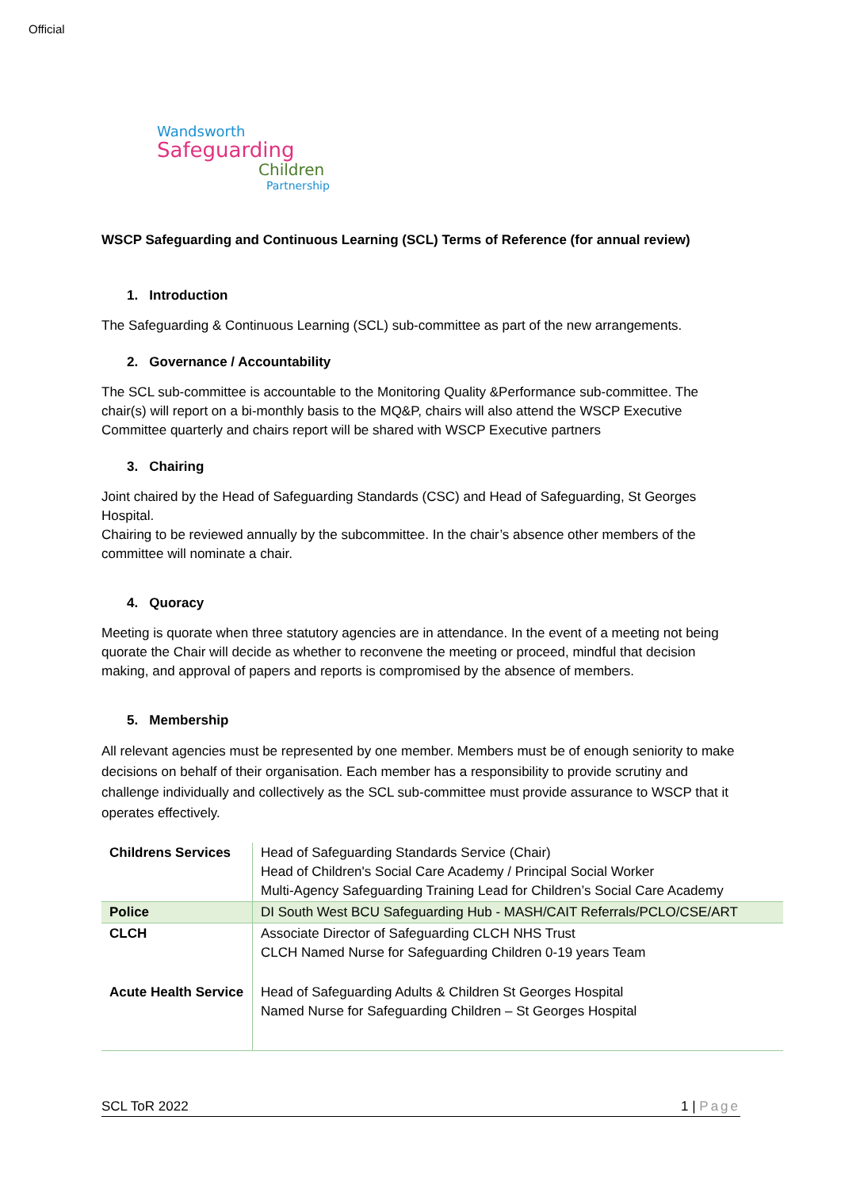Official
Wandsworth
Safeguarding
Children
Partnership
WSCP Safeguarding and Continuous Learning (SCL) Terms of Reference (for annual review)
1. Introduction
The Safeguarding & Continuous Learning (SCL) sub-committee as part of the new arrangements.
2. Governance / Accountability
The SCL sub-committee is accountable to the Monitoring Quality &Performance sub-committee. The chair(s) will report on a bi-monthly basis to the MQ&P, chairs will also attend the WSCP Executive Committee quarterly and chairs report will be shared with WSCP Executive partners
3. Chairing
Joint chaired by the Head of Safeguarding Standards (CSC) and Head of Safeguarding, St Georges Hospital.
Chairing to be reviewed annually by the subcommittee. In the chair’s absence other members of the committee will nominate a chair.
4. Quoracy
Meeting is quorate when three statutory agencies are in attendance. In the event of a meeting not being quorate the Chair will decide as whether to reconvene the meeting or proceed, mindful that decision making, and approval of papers and reports is compromised by the absence of members.
5. Membership
All relevant agencies must be represented by one member. Members must be of enough seniority to make decisions on behalf of their organisation. Each member has a responsibility to provide scrutiny and challenge individually and collectively as the SCL sub-committee must provide assurance to WSCP that it operates effectively.
| Childrens Services | Head of Safeguarding Standards Service (Chair) Head of Children's Social Care Academy / Principal Social Worker Multi-Agency Safeguarding Training Lead for Children’s Social Care Academy |
| Police | DI South West BCU Safeguarding Hub - MASH/CAIT Referrals/PCLO/CSE/ART |
| CLCH | Associate Director of Safeguarding CLCH NHS Trust CLCH Named Nurse for Safeguarding Children 0-19 years Team |
| Acute Health Service | Head of Safeguarding Adults & Children St Georges Hospital Named Nurse for Safeguarding Children – St Georges Hospital |
SCL ToR 2022 1 | Page